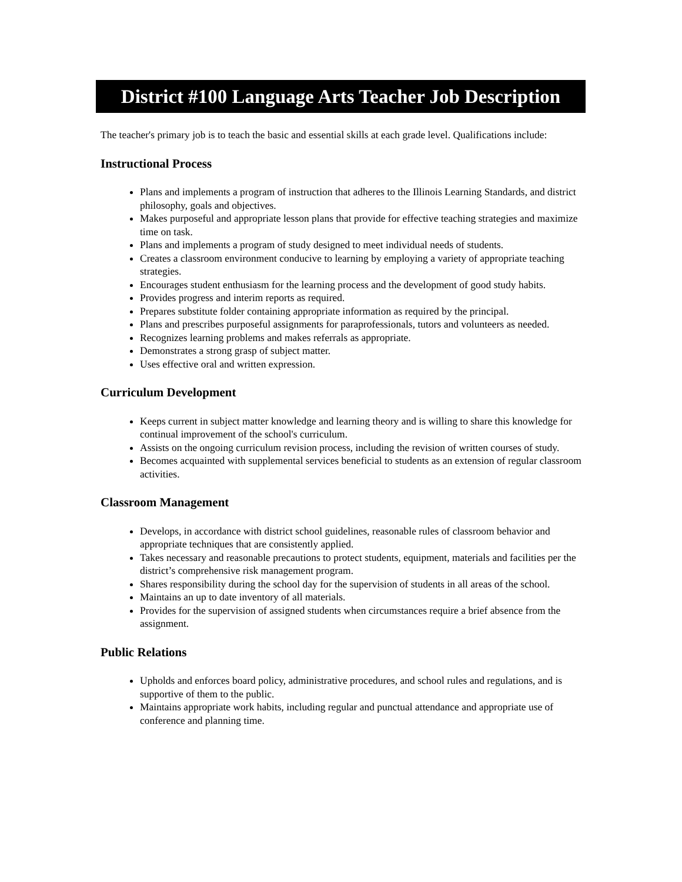District #100 Language Arts Teacher Job Description
The teacher's primary job is to teach the basic and essential skills at each grade level. Qualifications include:
Instructional Process
Plans and implements a program of instruction that adheres to the Illinois Learning Standards, and district philosophy, goals and objectives.
Makes purposeful and appropriate lesson plans that provide for effective teaching strategies and maximize time on task.
Plans and implements a program of study designed to meet individual needs of students.
Creates a classroom environment conducive to learning by employing a variety of appropriate teaching strategies.
Encourages student enthusiasm for the learning process and the development of good study habits.
Provides progress and interim reports as required.
Prepares substitute folder containing appropriate information as required by the principal.
Plans and prescribes purposeful assignments for paraprofessionals, tutors and volunteers as needed.
Recognizes learning problems and makes referrals as appropriate.
Demonstrates a strong grasp of subject matter.
Uses effective oral and written expression.
Curriculum Development
Keeps current in subject matter knowledge and learning theory and is willing to share this knowledge for continual improvement of the school's curriculum.
Assists on the ongoing curriculum revision process, including the revision of written courses of study.
Becomes acquainted with supplemental services beneficial to students as an extension of regular classroom activities.
Classroom Management
Develops, in accordance with district school guidelines, reasonable rules of classroom behavior and appropriate techniques that are consistently applied.
Takes necessary and reasonable precautions to protect students, equipment, materials and facilities per the district’s comprehensive risk management program.
Shares responsibility during the school day for the supervision of students in all areas of the school.
Maintains an up to date inventory of all materials.
Provides for the supervision of assigned students when circumstances require a brief absence from the assignment.
Public Relations
Upholds and enforces board policy, administrative procedures, and school rules and regulations, and is supportive of them to the public.
Maintains appropriate work habits, including regular and punctual attendance and appropriate use of conference and planning time.